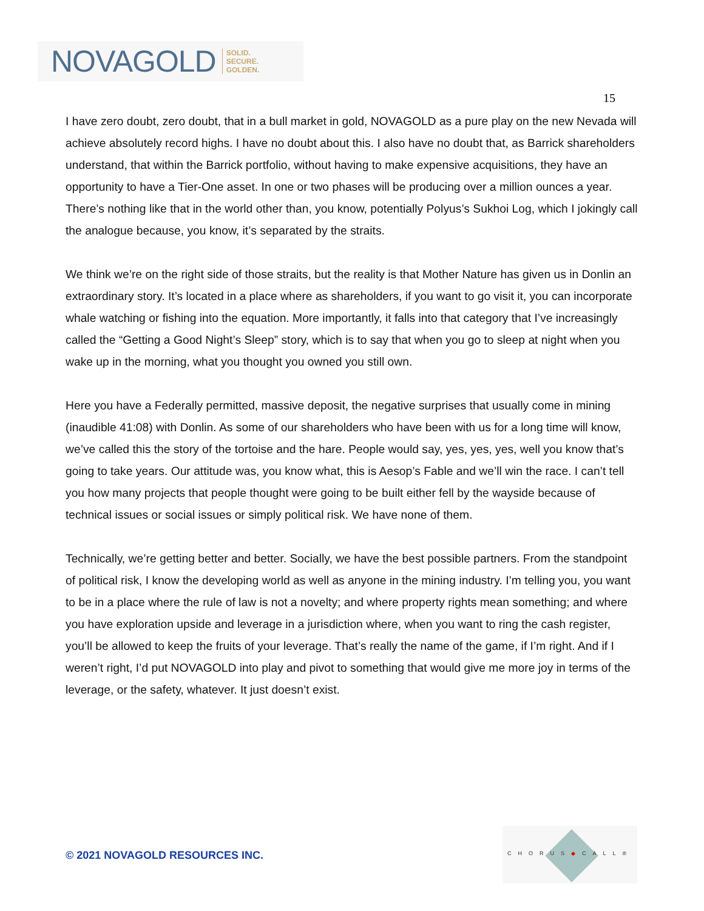NOVAGOLD SOLID.
SECURE.
GOLDEN.
15
I have zero doubt, zero doubt, that in a bull market in gold, NOVAGOLD as a pure play on the new Nevada will achieve absolutely record highs. I have no doubt about this. I also have no doubt that, as Barrick shareholders understand, that within the Barrick portfolio, without having to make expensive acquisitions, they have an opportunity to have a Tier-One asset. In one or two phases will be producing over a million ounces a year. There’s nothing like that in the world other than, you know, potentially Polyus’s Sukhoi Log, which I jokingly call the analogue because, you know, it’s separated by the straits.
We think we’re on the right side of those straits, but the reality is that Mother Nature has given us in Donlin an extraordinary story. It’s located in a place where as shareholders, if you want to go visit it, you can incorporate whale watching or fishing into the equation. More importantly, it falls into that category that I’ve increasingly called the “Getting a Good Night’s Sleep” story, which is to say that when you go to sleep at night when you wake up in the morning, what you thought you owned you still own.
Here you have a Federally permitted, massive deposit, the negative surprises that usually come in mining (inaudible 41:08) with Donlin. As some of our shareholders who have been with us for a long time will know, we’ve called this the story of the tortoise and the hare. People would say, yes, yes, yes, well you know that’s going to take years. Our attitude was, you know what, this is Aesop’s Fable and we’ll win the race. I can’t tell you how many projects that people thought were going to be built either fell by the wayside because of technical issues or social issues or simply political risk. We have none of them.
Technically, we’re getting better and better. Socially, we have the best possible partners. From the standpoint of political risk, I know the developing world as well as anyone in the mining industry. I’m telling you, you want to be in a place where the rule of law is not a novelty; and where property rights mean something; and where you have exploration upside and leverage in a jurisdiction where, when you want to ring the cash register, you’ll be allowed to keep the fruits of your leverage. That’s really the name of the game, if I’m right. And if I weren’t right, I’d put NOVAGOLD into play and pivot to something that would give me more joy in terms of the leverage, or the safety, whatever. It just doesn’t exist.
© 2021 NOVAGOLD RESOURCES INC.
CHORUS◆CALL®